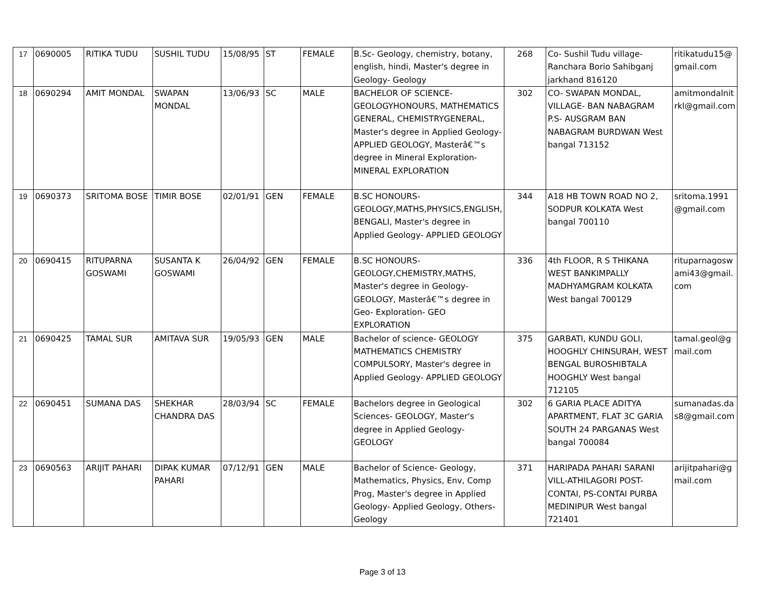| 17 | 0690005 | RITIKA TUDU | SUSHIL TUDU | 15/08/95 | ST | FEMALE | B.Sc- Geology, chemistry, botany, english, hindi, Master's degree in Geology- Geology | 268 | Co- Sushil Tudu village- Ranchara Borio Sahibganj jarkhand 816120 | ritikatudu15@ gmail.com |
| 18 | 0690294 | AMIT MONDAL | SWAPAN MONDAL | 13/06/93 | SC | MALE | BACHELOR OF SCIENCE-GEOLOGYHONOURS, MATHEMATICS GENERAL, CHEMISTRYGENERAL, Master's degree in Applied Geology- APPLIED GEOLOGY, Masterâ€™s degree in Mineral Exploration- MINERAL EXPLORATION | 302 | CO- SWAPAN MONDAL, VILLAGE- BAN NABAGRAM P.S- AUSGRAM BAN NABAGRAM BURDWAN West bangal 713152 | amitmondalnit rkl@gmail.com |
| 19 | 0690373 | SRITOMA BOSE | TIMIR BOSE | 02/01/91 | GEN | FEMALE | B.SC HONOURS- GEOLOGY,MATHS,PHYSICS,ENGLISH, BENGALI, Master's degree in Applied Geology- APPLIED GEOLOGY | 344 | A18 HB TOWN ROAD NO 2, SODPUR KOLKATA West bangal 700110 | sritoma.1991 @gmail.com |
| 20 | 0690415 | RITUPARNA GOSWAMI | SUSANTA K GOSWAMI | 26/04/92 | GEN | FEMALE | B.SC HONOURS- GEOLOGY,CHEMISTRY,MATHS, Master's degree in Geology- GEOLOGY, Masterâ€™s degree in Geo- Exploration- GEO EXPLORATION | 336 | 4th FLOOR, R S THIKANA WEST BANKIMPALLY MADHYAMGRAM KOLKATA West bangal 700129 | rituparnagosw ami43@gmail. com |
| 21 | 0690425 | TAMAL SUR | AMITAVA SUR | 19/05/93 | GEN | MALE | Bachelor of science- GEOLOGY MATHEMATICS CHEMISTRY COMPULSORY, Master's degree in Applied Geology- APPLIED GEOLOGY | 375 | GARBATI, KUNDU GOLI, HOOGHLY CHINSURAH, WEST BENGAL BUROSHIBTALA HOOGHLY West bangal 712105 | tamal.geol@g mail.com |
| 22 | 0690451 | SUMANA DAS | SHEKHAR CHANDRA DAS | 28/03/94 | SC | FEMALE | Bachelors degree in Geological Sciences- GEOLOGY, Master's degree in Applied Geology- GEOLOGY | 302 | 6 GARIA PLACE ADITYA APARTMENT, FLAT 3C GARIA SOUTH 24 PARGANAS West bangal 700084 | sumanadas.da s8@gmail.com |
| 23 | 0690563 | ARIJIT PAHARI | DIPAK KUMAR PAHARI | 07/12/91 | GEN | MALE | Bachelor of Science- Geology, Mathematics, Physics, Env, Comp Prog, Master's degree in Applied Geology- Applied Geology, Others- Geology | 371 | HARIPADA PAHARI SARANI VILL-ATHILAGORI POST-CONTAI, PS-CONTAI PURBA MEDINIPUR West bangal 721401 | arijitpahari@g mail.com |
Page 3 of 13